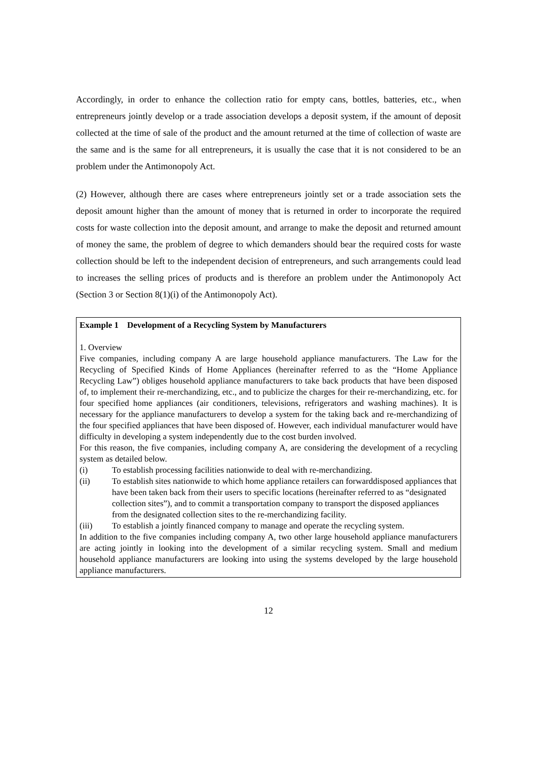Accordingly, in order to enhance the collection ratio for empty cans, bottles, batteries, etc., when entrepreneurs jointly develop or a trade association develops a deposit system, if the amount of deposit collected at the time of sale of the product and the amount returned at the time of collection of waste are the same and is the same for all entrepreneurs, it is usually the case that it is not considered to be an problem under the Antimonopoly Act.
(2) However, although there are cases where entrepreneurs jointly set or a trade association sets the deposit amount higher than the amount of money that is returned in order to incorporate the required costs for waste collection into the deposit amount, and arrange to make the deposit and returned amount of money the same, the problem of degree to which demanders should bear the required costs for waste collection should be left to the independent decision of entrepreneurs, and such arrangements could lead to increases the selling prices of products and is therefore an problem under the Antimonopoly Act (Section 3 or Section 8(1)(i) of the Antimonopoly Act).
Example 1　Development of a Recycling System by Manufacturers
1. Overview
Five companies, including company A are large household appliance manufacturers. The Law for the Recycling of Specified Kinds of Home Appliances (hereinafter referred to as the “Home Appliance Recycling Law”) obliges household appliance manufacturers to take back products that have been disposed of, to implement their re-merchandizing, etc., and to publicize the charges for their re-merchandizing, etc. for four specified home appliances (air conditioners, televisions, refrigerators and washing machines). It is necessary for the appliance manufacturers to develop a system for the taking back and re-merchandizing of the four specified appliances that have been disposed of. However, each individual manufacturer would have difficulty in developing a system independently due to the cost burden involved.
For this reason, the five companies, including company A, are considering the development of a recycling system as detailed below.
(i) To establish processing facilities nationwide to deal with re-merchandizing.
(ii) To establish sites nationwide to which home appliance retailers can forwarddisposed appliances that have been taken back from their users to specific locations (hereinafter referred to as “designated collection sites”), and to commit a transportation company to transport the disposed appliances from the designated collection sites to the re-merchandizing facility.
(iii) To establish a jointly financed company to manage and operate the recycling system.
In addition to the five companies including company A, two other large household appliance manufacturers are acting jointly in looking into the development of a similar recycling system. Small and medium household appliance manufacturers are looking into using the systems developed by the large household appliance manufacturers.
12